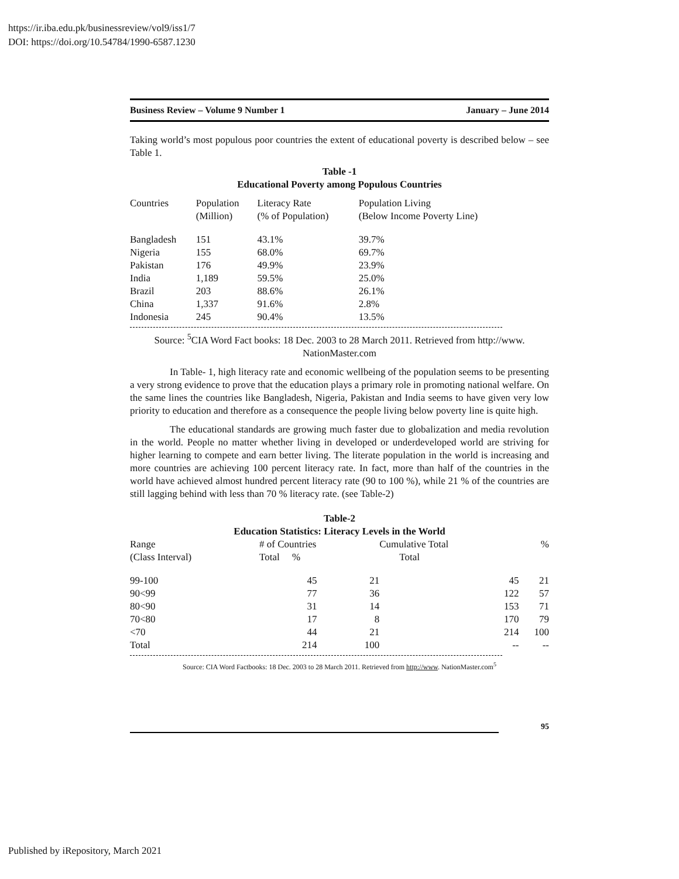https://ir.iba.edu.pk/businessreview/vol9/iss1/7
DOI: https://doi.org/10.54784/1990-6587.1230
Business Review – Volume 9 Number 1 January – June 2014
Taking world’s most populous poor countries the extent of educational poverty is described below – see Table 1.
Table -1
Educational Poverty among Populous Countries
| Countries | Population (Million) | Literacy Rate (% of Population) | Population Living (Below Income Poverty Line) |
| --- | --- | --- | --- |
| Bangladesh | 151 | 43.1% | 39.7% |
| Nigeria | 155 | 68.0% | 69.7% |
| Pakistan | 176 | 49.9% | 23.9% |
| India | 1,189 | 59.5% | 25.0% |
| Brazil | 203 | 88.6% | 26.1% |
| China | 1,337 | 91.6% | 2.8% |
| Indonesia | 245 | 90.4% | 13.5% |
Source: <sup>5</sup>CIA Word Fact books: 18 Dec. 2003 to 28 March 2011. Retrieved from http://www. NationMaster.com
In Table- 1, high literacy rate and economic wellbeing of the population seems to be presenting a very strong evidence to prove that the education plays a primary role in promoting national welfare. On the same lines the countries like Bangladesh, Nigeria, Pakistan and India seems to have given very low priority to education and therefore as a consequence the people living below poverty line is quite high.
The educational standards are growing much faster due to globalization and media revolution in the world. People no matter whether living in developed or underdeveloped world are striving for higher learning to compete and earn better living. The literate population in the world is increasing and more countries are achieving 100 percent literacy rate. In fact, more than half of the countries in the world have achieved almost hundred percent literacy rate (90 to 100 %), while 21 % of the countries are still lagging behind with less than 70 % literacy rate. (see Table-2)
Table-2
Education Statistics: Literacy Levels in the World
| Range (Class Interval) | # of Countries Total % | | Cumulative Total Total | | % |
| --- | --- | --- | --- | --- | --- |
| 99-100 | 45 | 21 | 45 | | 21 |
| 90<99 | 77 | 36 | 122 | | 57 |
| 80<90 | 31 | 14 | 153 | | 71 |
| 70<80 | 17 | 8 | 170 | | 79 |
| <70 | 44 | 21 | 214 | | 100 |
| Total | 214 | 100 | -- | | -- |
Source: CIA Word Factbooks: 18 Dec. 2003 to 28 March 2011. Retrieved from http://www. NationMaster.com<sup>5</sup>
95
Published by iRepository, March 2021